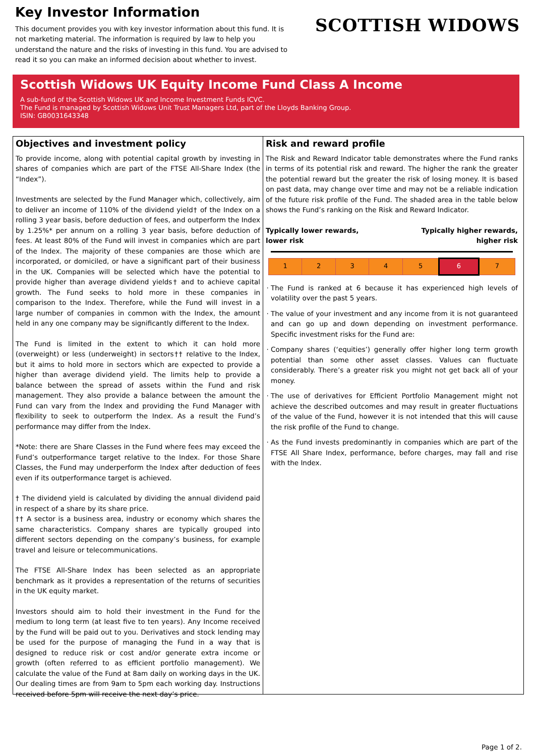Key Investor Information
This document provides you with key investor information about this fund. It is not marketing material. The information is required by law to help you understand the nature and the risks of investing in this fund. You are advised to read it so you can make an informed decision about whether to invest.
SCOTTISH WIDOWS
Scottish Widows UK Equity Income Fund Class A Income
A sub-fund of the Scottish Widows UK and Income Investment Funds ICVC.
The Fund is managed by Scottish Widows Unit Trust Managers Ltd, part of the Lloyds Banking Group.
ISIN: GB0031643348
Objectives and investment policy
To provide income, along with potential capital growth by investing in shares of companies which are part of the FTSE All-Share Index (the “Index”).
Investments are selected by the Fund Manager which, collectively, aim to deliver an income of 110% of the dividend yield† of the Index on a rolling 3 year basis, before deduction of fees, and outperform the Index by 1.25%* per annum on a rolling 3 year basis, before deduction of fees. At least 80% of the Fund will invest in companies which are part of the Index. The majority of these companies are those which are incorporated, or domiciled, or have a significant part of their business in the UK. Companies will be selected which have the potential to provide higher than average dividend yields† and to achieve capital growth. The Fund seeks to hold more in these companies in comparison to the Index. Therefore, while the Fund will invest in a large number of companies in common with the Index, the amount held in any one company may be significantly different to the Index.
The Fund is limited in the extent to which it can hold more (overweight) or less (underweight) in sectors†† relative to the Index, but it aims to hold more in sectors which are expected to provide a higher than average dividend yield. The limits help to provide a balance between the spread of assets within the Fund and risk management. They also provide a balance between the amount the Fund can vary from the Index and providing the Fund Manager with flexibility to seek to outperform the Index. As a result the Fund’s performance may differ from the Index.
*Note: there are Share Classes in the Fund where fees may exceed the Fund’s outperformance target relative to the Index. For those Share Classes, the Fund may underperform the Index after deduction of fees even if its outperformance target is achieved.
† The dividend yield is calculated by dividing the annual dividend paid in respect of a share by its share price.
†† A sector is a business area, industry or economy which shares the same characteristics. Company shares are typically grouped into different sectors depending on the company’s business, for example travel and leisure or telecommunications.
The FTSE All-Share Index has been selected as an appropriate benchmark as it provides a representation of the returns of securities in the UK equity market.
Investors should aim to hold their investment in the Fund for the medium to long term (at least five to ten years). Any Income received by the Fund will be paid out to you. Derivatives and stock lending may be used for the purpose of managing the Fund in a way that is designed to reduce risk or cost and/or generate extra income or growth (often referred to as efficient portfolio management). We calculate the value of the Fund at 8am daily on working days in the UK. Our dealing times are from 9am to 5pm each working day. Instructions received before 5pm will receive the next day’s price.
Risk and reward profile
The Risk and Reward Indicator table demonstrates where the Fund ranks in terms of its potential risk and reward. The higher the rank the greater the potential reward but the greater the risk of losing money. It is based on past data, may change over time and may not be a reliable indication of the future risk profile of the Fund. The shaded area in the table below shows the Fund’s ranking on the Risk and Reward Indicator.
Typically lower rewards,
lower risk Typically higher rewards,
higher risk
| 1 | 2 | 3 | 4 | 5 | 6 | 7 |
The Fund is ranked at 6 because it has experienced high levels of volatility over the past 5 years.
The value of your investment and any income from it is not guaranteed and can go up and down depending on investment performance. Specific investment risks for the Fund are:
Company shares (‘equities’) generally offer higher long term growth potential than some other asset classes. Values can fluctuate considerably. There’s a greater risk you might not get back all of your money.
The use of derivatives for Efficient Portfolio Management might not achieve the described outcomes and may result in greater fluctuations of the value of the Fund, however it is not intended that this will cause the risk profile of the Fund to change.
As the Fund invests predominantly in companies which are part of the FTSE All Share Index, performance, before charges, may fall and rise with the Index.
Page 1 of 2.